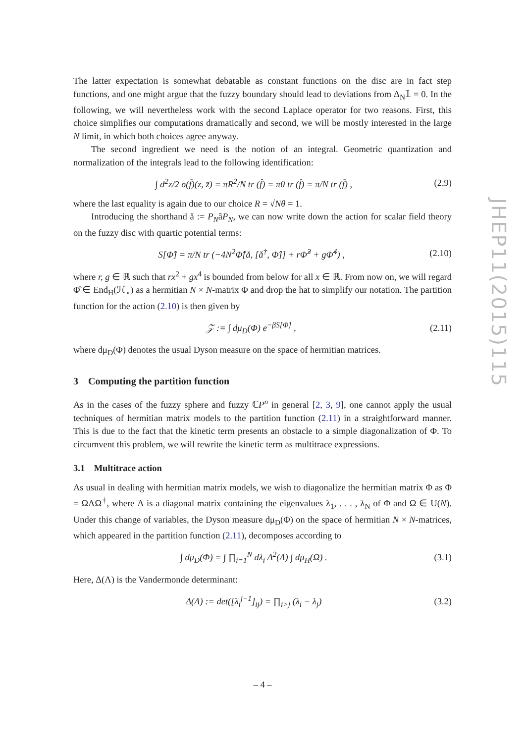The latter expectation is somewhat debatable as constant functions on the disc are in fact step functions, and one might argue that the fuzzy boundary should lead to deviations from Δ<sub>N</sub>𝟙 = 0. In the following, we will nevertheless work with the second Laplace operator for two reasons. First, this choice simplifies our computations dramatically and second, we will be mostly interested in the large N limit, in which both choices agree anyway.
The second ingredient we need is the notion of an integral. Geometric quantization and normalization of the integrals lead to the following identification:
∫ d<sup>2</sup>z/2 σ(f̂)(z, z̄) = πR<sup>2</sup>/N tr (f̂) = πθ tr (f̂) = π/N tr (f̂) , (2.9)
where the last equality is again due to our choice R = √Nθ = 1.
Introducing the shorthand ǎ := P<sub>N</sub>âP<sub>N</sub>, we can now write down the action for scalar field theory on the fuzzy disc with quartic potential terms:
S[Φ̂] = π/N tr (−4N<sup>2</sup>Φ̂[ǎ, [ǎ<sup>†</sup>, Φ̂]] + rΦ̂<sup>2</sup> + gΦ̂<sup>4</sup>) , (2.10)
where r, g ∈ ℝ such that rx<sup>2</sup> + gx<sup>4</sup> is bounded from below for all x ∈ ℝ. From now on, we will regard Φ̂ ∈ End<sub>H</sub>(ℋ<sub>∘</sub>) as a hermitian N × N-matrix Φ and drop the hat to simplify our notation. The partition function for the action (2.10) is then given by
𝒵 := ∫ dμ<sub>D</sub>(Φ) e<sup>−βS[Φ]</sup> , (2.11)
where dμ<sub>D</sub>(Φ) denotes the usual Dyson measure on the space of hermitian matrices.
3 Computing the partition function
As in the cases of the fuzzy sphere and fuzzy ℂP<sup>n</sup> in general [2, 3, 9], one cannot apply the usual techniques of hermitian matrix models to the partition function (2.11) in a straightforward manner. This is due to the fact that the kinetic term presents an obstacle to a simple diagonalization of Φ. To circumvent this problem, we will rewrite the kinetic term as multitrace expressions.
3.1 Multitrace action
As usual in dealing with hermitian matrix models, we wish to diagonalize the hermitian matrix Φ as Φ = ΩΛΩ<sup>†</sup>, where Λ is a diagonal matrix containing the eigenvalues λ<sub>1</sub>, . . . , λ<sub>N</sub> of Φ and Ω ∈ U(N). Under this change of variables, the Dyson measure dμ<sub>D</sub>(Φ) on the space of hermitian N × N-matrices, which appeared in the partition function (2.11), decomposes according to
∫ dμ<sub>D</sub>(Φ) = ∫ ∏<sub>i=1</sub><sup>N</sup> dλ<sub>i</sub> Δ<sup>2</sup>(Λ) ∫ dμ<sub>H</sub>(Ω) . (3.1)
Here, Δ(Λ) is the Vandermonde determinant:
Δ(Λ) := det([λ<sub>i</sub><sup>j−1</sup>]<sub>ij</sub>) = ∏<sub>i>j</sub> (λ<sub>i</sub> − λ<sub>j</sub>) (3.2)
JHEP11(2015)115
– 4 –